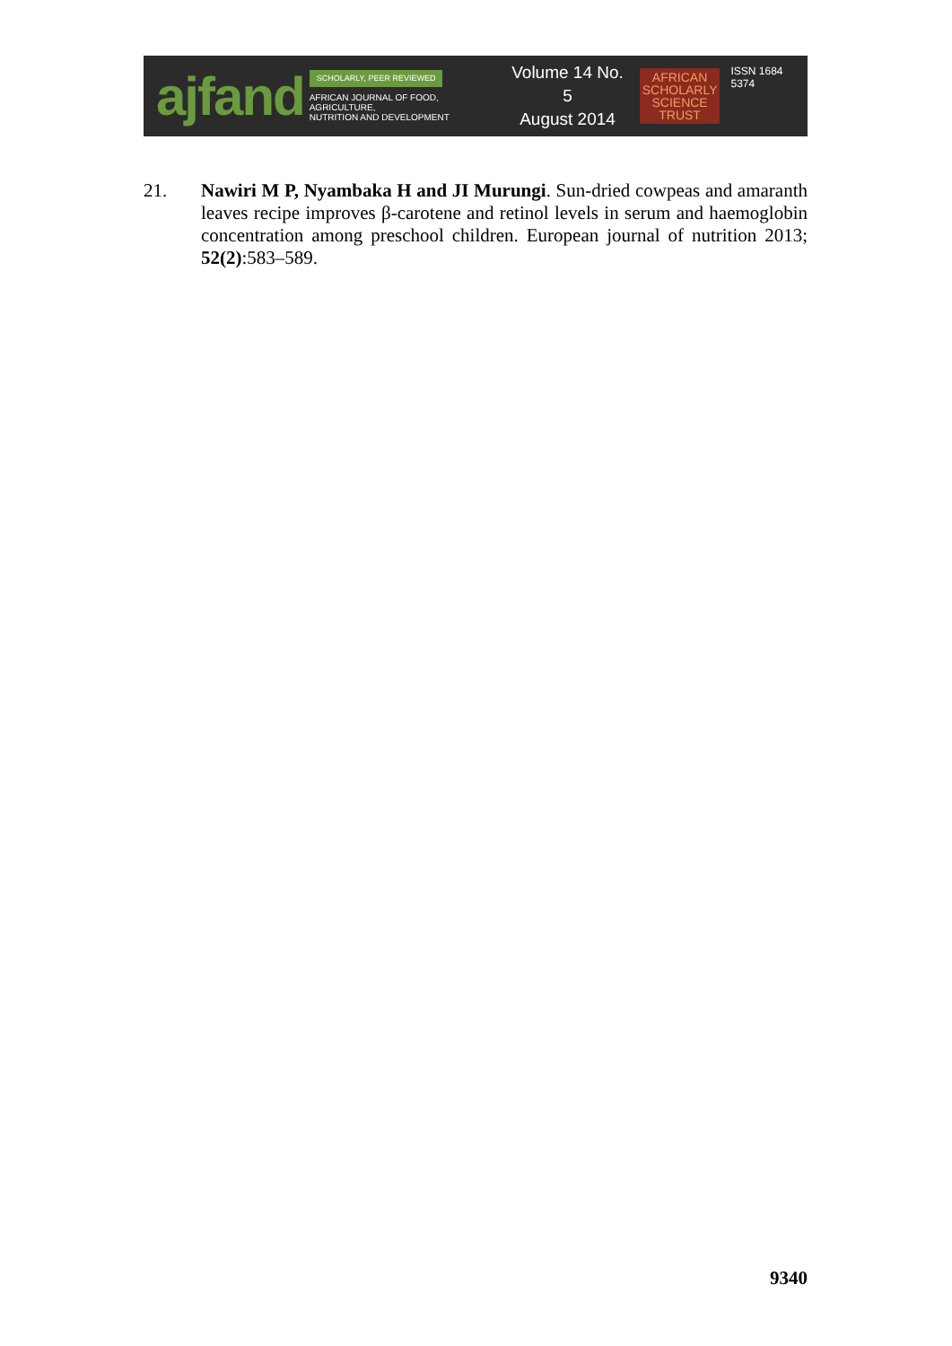ajfand
SCHOLARLY, PEER REVIEWED
AFRICAN JOURNAL OF FOOD, AGRICULTURE,
NUTRITION AND DEVELOPMENT
Volume 14 No. 5
August 2014
AFRICAN
SCHOLARLY
SCIENCE
TRUST
ISSN 1684 5374
21. Nawiri M P, Nyambaka H and JI Murungi. Sun-dried cowpeas and amaranth leaves recipe improves β-carotene and retinol levels in serum and haemoglobin concentration among preschool children. European journal of nutrition 2013; 52(2):583–589.
9340